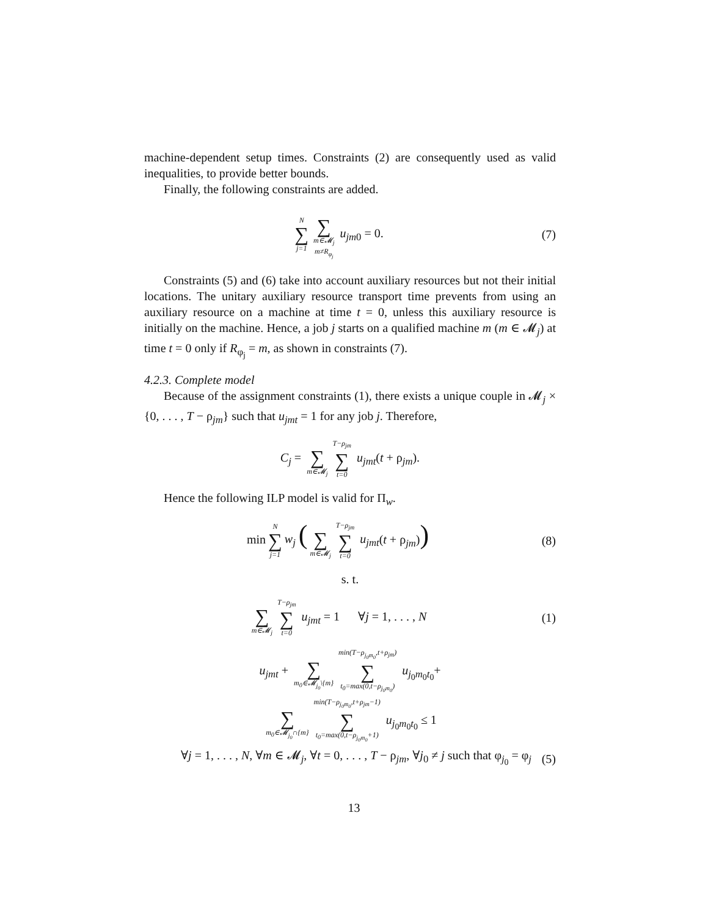machine-dependent setup times. Constraints (2) are consequently used as valid inequalities, to provide better bounds.
Finally, the following constraints are added.
N ∑ j=1 ∑ m∈𝓜<sub>j</sub>
m≠R<sub>φ<sub>j</sub></sub> u<sub>jm0</sub> = 0.
(7)
Constraints (5) and (6) take into account auxiliary resources but not their initial locations. The unitary auxiliary resource transport time prevents from using an auxiliary resource on a machine at time t = 0, unless this auxiliary resource is initially on the machine. Hence, a job j starts on a qualified machine m (m ∈ 𝓜<sub>j</sub>) at time t = 0 only if R<sub>φ<sub>j</sub></sub> = m, as shown in constraints (7).
4.2.3. Complete model
Because of the assignment constraints (1), there exists a unique couple in 𝓜<sub>j</sub> × {0, . . . , T − ρ<sub>jm</sub>} such that u<sub>jmt</sub> = 1 for any job j. Therefore,
C<sub>j</sub> = ∑ m∈𝓜<sub>j</sub> T−ρ<sub>jm</sub> ∑ t=0 u<sub>jmt</sub>(t + ρ<sub>jm</sub>).
Hence the following ILP model is valid for Π<sub>w</sub>.
min N ∑ j=1 w<sub>j</sub> ( ∑ m∈𝓜<sub>j</sub> T−ρ<sub>jm</sub> ∑ t=0 u<sub>jmt</sub>(t + ρ<sub>jm</sub>))
(8)
s. t.
∑ m∈𝓜<sub>j</sub> T−ρ<sub>jm</sub> ∑ t=0 u<sub>jmt</sub> = 1 ∀j = 1, . . . , N
(1)
u<sub>jmt</sub> + ∑ m<sub>0</sub>∈𝓜<sub>j<sub>0</sub></sub>\{m} min(T−ρ<sub>j<sub>0</sub>m<sub>0</sub></sub>,t+ρ<sub>jm</sub>) ∑ t<sub>0</sub>=max(0,t−ρ<sub>j<sub>0</sub>m<sub>0</sub></sub>) u<sub>j<sub>0</sub>m<sub>0</sub>t<sub>0</sub></sub>+
∑ m<sub>0</sub>∈𝓜<sub>j<sub>0</sub></sub>∩{m} min(T−ρ<sub>j<sub>0</sub>m<sub>0</sub></sub>,t+ρ<sub>jm</sub>−1) ∑ t<sub>0</sub>=max(0,t−ρ<sub>j<sub>0</sub>m<sub>0</sub></sub>+1) u<sub>j<sub>0</sub>m<sub>0</sub>t<sub>0</sub></sub> ≤ 1
∀j = 1, . . . , N, ∀m ∈ 𝓜<sub>j</sub>, ∀t = 0, . . . , T − ρ<sub>jm</sub>, ∀j<sub>0</sub> ≠ j such that φ<sub>j<sub>0</sub></sub> = φ<sub>j</sub>
(5)
13